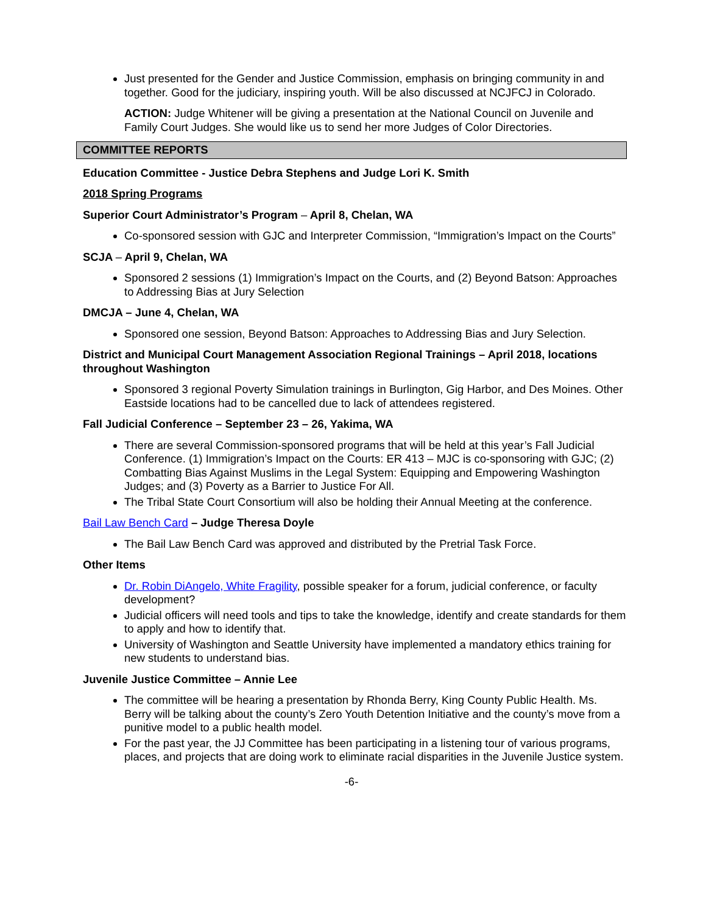Just presented for the Gender and Justice Commission, emphasis on bringing community in and together. Good for the judiciary, inspiring youth. Will be also discussed at NCJFCJ in Colorado.
ACTION: Judge Whitener will be giving a presentation at the National Council on Juvenile and Family Court Judges. She would like us to send her more Judges of Color Directories.
COMMITTEE REPORTS
Education Committee - Justice Debra Stephens and Judge Lori K. Smith
2018 Spring Programs
Superior Court Administrator’s Program – April 8, Chelan, WA
Co-sponsored session with GJC and Interpreter Commission, “Immigration’s Impact on the Courts”
SCJA – April 9, Chelan, WA
Sponsored 2 sessions (1) Immigration’s Impact on the Courts, and (2) Beyond Batson: Approaches to Addressing Bias at Jury Selection
DMCJA – June 4, Chelan, WA
Sponsored one session, Beyond Batson: Approaches to Addressing Bias and Jury Selection.
District and Municipal Court Management Association Regional Trainings – April 2018, locations throughout Washington
Sponsored 3 regional Poverty Simulation trainings in Burlington, Gig Harbor, and Des Moines. Other Eastside locations had to be cancelled due to lack of attendees registered.
Fall Judicial Conference – September 23 – 26, Yakima, WA
There are several Commission-sponsored programs that will be held at this year’s Fall Judicial Conference. (1) Immigration’s Impact on the Courts: ER 413 – MJC is co-sponsoring with GJC; (2) Combatting Bias Against Muslims in the Legal System: Equipping and Empowering Washington Judges; and (3) Poverty as a Barrier to Justice For All.
The Tribal State Court Consortium will also be holding their Annual Meeting at the conference.
Bail Law Bench Card – Judge Theresa Doyle
The Bail Law Bench Card was approved and distributed by the Pretrial Task Force.
Other Items
Dr. Robin DiAngelo, White Fragility, possible speaker for a forum, judicial conference, or faculty development?
Judicial officers will need tools and tips to take the knowledge, identify and create standards for them to apply and how to identify that.
University of Washington and Seattle University have implemented a mandatory ethics training for new students to understand bias.
Juvenile Justice Committee – Annie Lee
The committee will be hearing a presentation by Rhonda Berry, King County Public Health. Ms. Berry will be talking about the county’s Zero Youth Detention Initiative and the county’s move from a punitive model to a public health model.
For the past year, the JJ Committee has been participating in a listening tour of various programs, places, and projects that are doing work to eliminate racial disparities in the Juvenile Justice system.
-6-